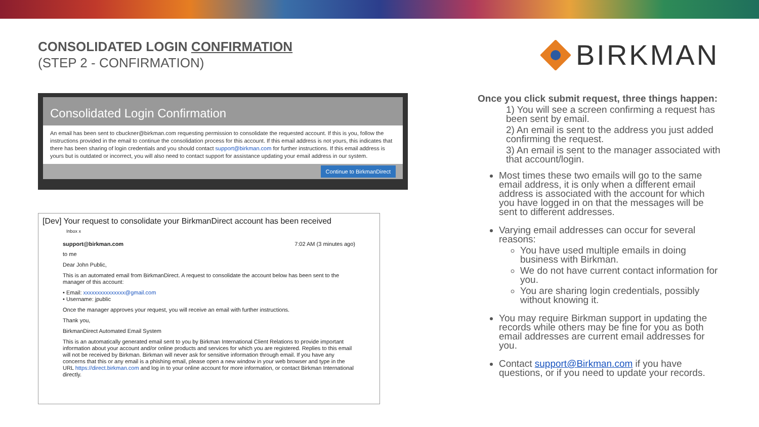CONSOLIDATED LOGIN CONFIRMATION
(STEP 2 - CONFIRMATION)
BIRKMAN
Consolidated Login Confirmation
An email has been sent to cbuckner@birkman.com requesting permission to consolidate the requested account. If this is you, follow the instructions provided in the email to continue the consolidation process for this account. If this email address is not yours, this indicates that there has been sharing of login credentials and you should contact support@birkman.com for further instructions. If this email address is yours but is outdated or incorrect, you will also need to contact support for assistance updating your email address in our system.
Continue to BirkmanDirect
[Dev] Your request to consolidate your BirkmanDirect account has been received
Inbox x
support@birkman.com 7:02 AM (3 minutes ago)
to me
Dear John Public,
This is an automated email from BirkmanDirect. A request to consolidate the account below has been sent to the manager of this account:
• Email: xxxxxxxxxxxxxxx@gmail.com
• Username: jpublic
Once the manager approves your request, you will receive an email with further instructions.
Thank you,
BirkmanDirect Automated Email System
This is an automatically generated email sent to you by Birkman International Client Relations to provide important information about your account and/or online products and services for which you are registered. Replies to this email will not be received by Birkman. Birkman will never ask for sensitive information through email. If you have any concerns that this or any email is a phishing email, please open a new window in your web browser and type in the URL https://direct.birkman.com and log in to your online account for more information, or contact Birkman International directly.
Once you click submit request, three things happen:
1) You will see a screen confirming a request has been sent by email.
2) An email is sent to the address you just added confirming the request.
3) An email is sent to the manager associated with that account/login.
Most times these two emails will go to the same email address, it is only when a different email address is associated with the account for which you have logged in on that the messages will be sent to different addresses.
Varying email addresses can occur for several reasons:
You have used multiple emails in doing business with Birkman.
We do not have current contact information for you.
You are sharing login credentials, possibly without knowing it.
You may require Birkman support in updating the records while others may be fine for you as both email addresses are current email addresses for you.
Contact support@Birkman.com if you have questions, or if you need to update your records.